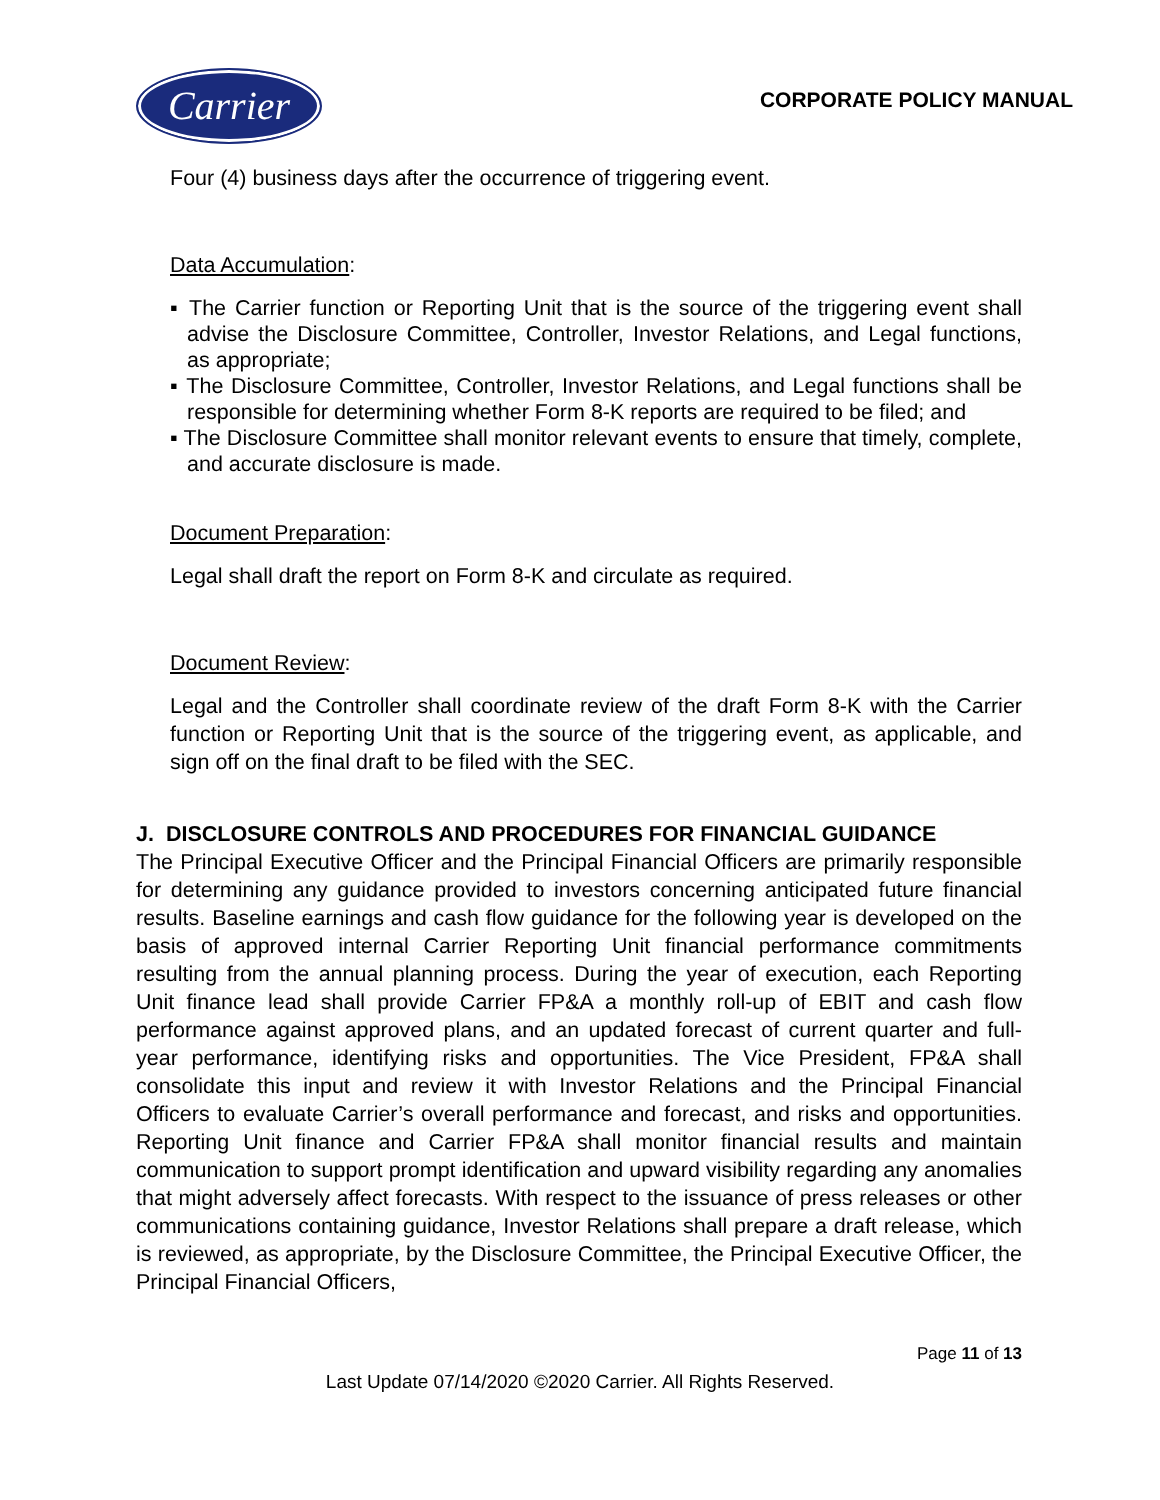Carrier
CORPORATE POLICY MANUAL
Four (4) business days after the occurrence of triggering event.
Data Accumulation:
▪ The Carrier function or Reporting Unit that is the source of the triggering event shall advise the Disclosure Committee, Controller, Investor Relations, and Legal functions, as appropriate;
▪ The Disclosure Committee, Controller, Investor Relations, and Legal functions shall be responsible for determining whether Form 8-K reports are required to be filed; and
▪ The Disclosure Committee shall monitor relevant events to ensure that timely, complete, and accurate disclosure is made.
Document Preparation:
Legal shall draft the report on Form 8-K and circulate as required.
Document Review:
Legal and the Controller shall coordinate review of the draft Form 8-K with the Carrier function or Reporting Unit that is the source of the triggering event, as applicable, and sign off on the final draft to be filed with the SEC.
J. DISCLOSURE CONTROLS AND PROCEDURES FOR FINANCIAL GUIDANCE
The Principal Executive Officer and the Principal Financial Officers are primarily responsible for determining any guidance provided to investors concerning anticipated future financial results. Baseline earnings and cash flow guidance for the following year is developed on the basis of approved internal Carrier Reporting Unit financial performance commitments resulting from the annual planning process. During the year of execution, each Reporting Unit finance lead shall provide Carrier FP&A a monthly roll-up of EBIT and cash flow performance against approved plans, and an updated forecast of current quarter and full-year performance, identifying risks and opportunities. The Vice President, FP&A shall consolidate this input and review it with Investor Relations and the Principal Financial Officers to evaluate Carrier’s overall performance and forecast, and risks and opportunities. Reporting Unit finance and Carrier FP&A shall monitor financial results and maintain communication to support prompt identification and upward visibility regarding any anomalies that might adversely affect forecasts. With respect to the issuance of press releases or other communications containing guidance, Investor Relations shall prepare a draft release, which is reviewed, as appropriate, by the Disclosure Committee, the Principal Executive Officer, the Principal Financial Officers,
Page 11 of 13
Last Update 07/14/2020 ©2020 Carrier. All Rights Reserved.